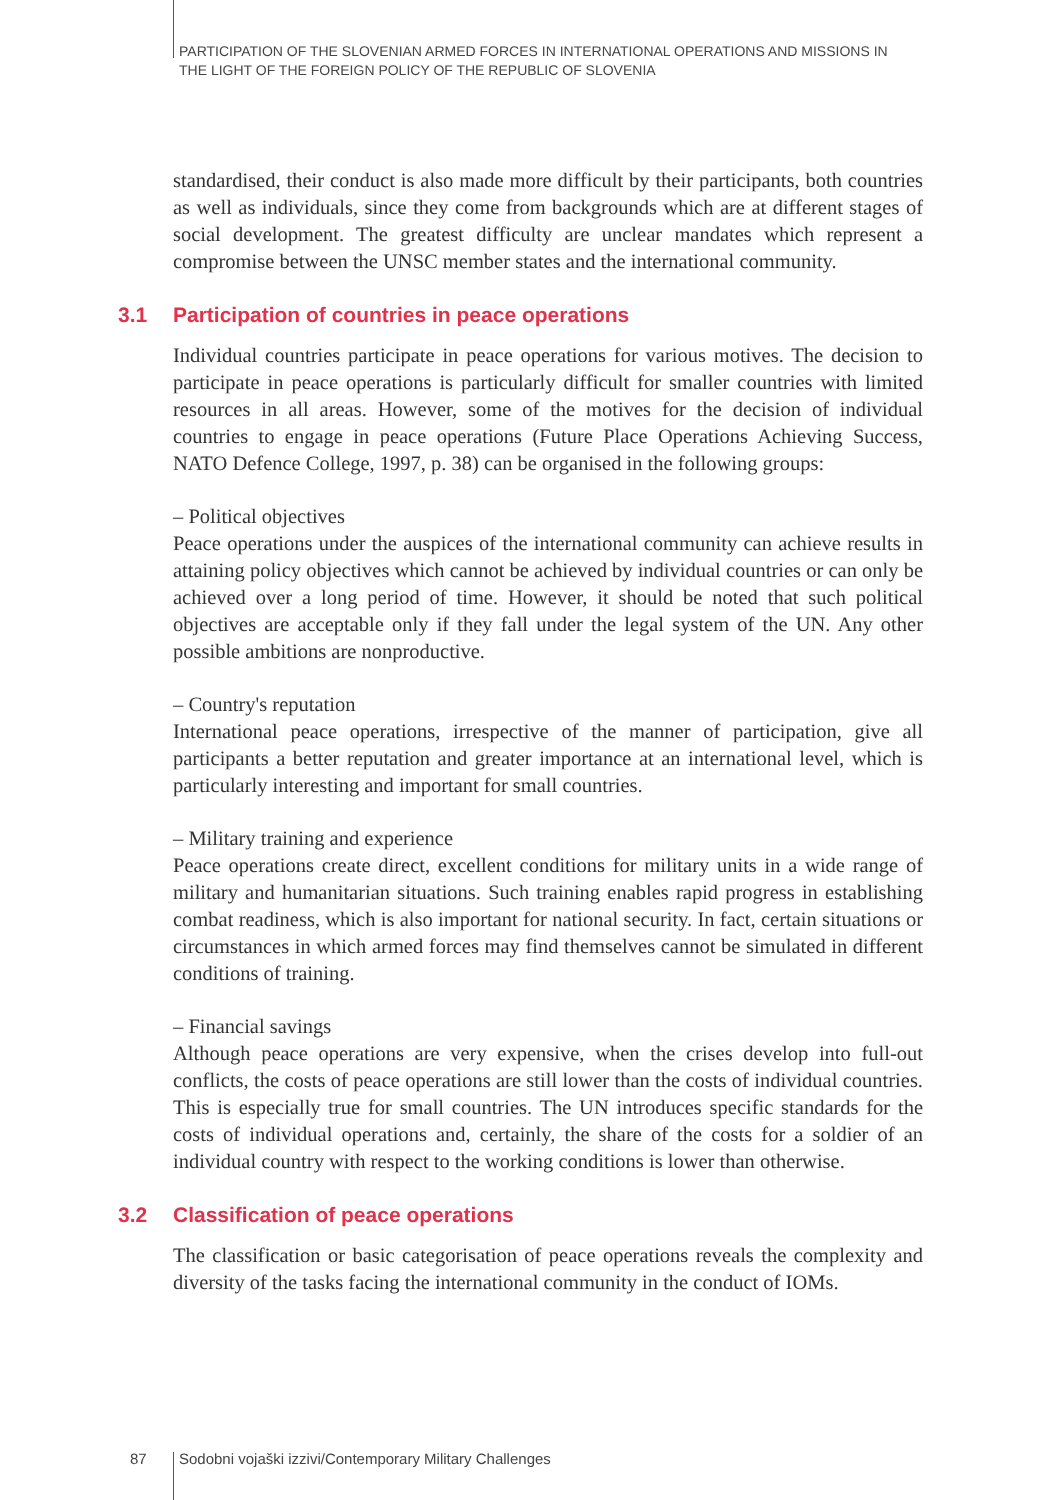PARTICIPATION OF THE SLOVENIAN ARMED FORCES IN INTERNATIONAL OPERATIONS AND MISSIONS IN
THE LIGHT OF THE FOREIGN POLICY OF THE REPUBLIC OF SLOVENIA
standardised, their conduct is also made more difficult by their participants, both countries as well as individuals, since they come from backgrounds which are at different stages of social development. The greatest difficulty are unclear mandates which represent a compromise between the UNSC member states and the international community.
3.1 Participation of countries in peace operations
Individual countries participate in peace operations for various motives. The decision to participate in peace operations is particularly difficult for smaller countries with limited resources in all areas. However, some of the motives for the decision of individual countries to engage in peace operations (Future Place Operations Achieving Success, NATO Defence College, 1997, p. 38) can be organised in the following groups:
– Political objectives
Peace operations under the auspices of the international community can achieve results in attaining policy objectives which cannot be achieved by individual countries or can only be achieved over a long period of time. However, it should be noted that such political objectives are acceptable only if they fall under the legal system of the UN. Any other possible ambitions are nonproductive.
– Country's reputation
International peace operations, irrespective of the manner of participation, give all participants a better reputation and greater importance at an international level, which is particularly interesting and important for small countries.
– Military training and experience
Peace operations create direct, excellent conditions for military units in a wide range of military and humanitarian situations. Such training enables rapid progress in establishing combat readiness, which is also important for national security. In fact, certain situations or circumstances in which armed forces may find themselves cannot be simulated in different conditions of training.
– Financial savings
Although peace operations are very expensive, when the crises develop into full-out conflicts, the costs of peace operations are still lower than the costs of individual countries. This is especially true for small countries. The UN introduces specific standards for the costs of individual operations and, certainly, the share of the costs for a soldier of an individual country with respect to the working conditions is lower than otherwise.
3.2 Classification of peace operations
The classification or basic categorisation of peace operations reveals the complexity and diversity of the tasks facing the international community in the conduct of IOMs.
87
Sodobni vojaški izzivi/Contemporary Military Challenges